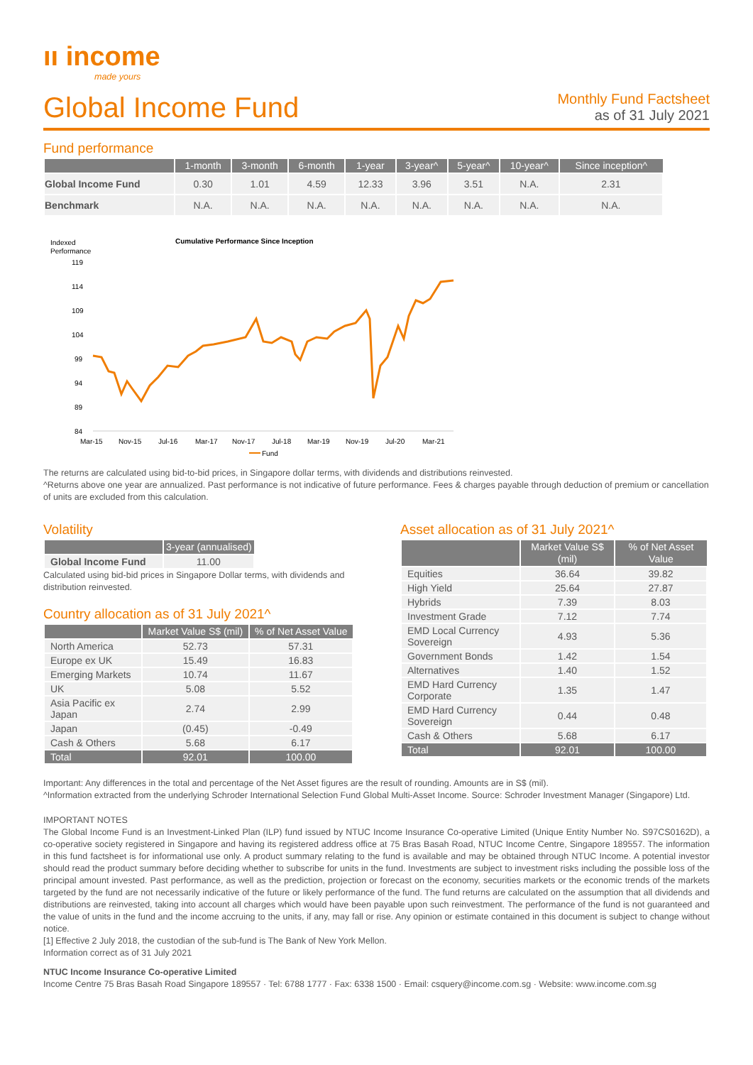ıı income
made yours
Global Income Fund
Monthly Fund Factsheet
as of 31 July 2021
Fund performance
| | 1-month | 3-month | 6-month | 1-year | 3-year^ | 5-year^ | 10-year^ | Since inception^ |
| --- | --- | --- | --- | --- | --- | --- | --- | --- |
| Global Income Fund | 0.30 | 1.01 | 4.59 | 12.33 | 3.96 | 3.51 | N.A. | 2.31 |
| Benchmark | N.A. | N.A. | N.A. | N.A. | N.A. | N.A. | N.A. | N.A. |
Indexed
Performance
Cumulative Performance Since Inception
119
114
109
104
99
94
89
84
Mar-15
Nov-15
Jul-16
Mar-17
Nov-17
Jul-18
Mar-19
Nov-19
Jul-20
Mar-21
Fund
The returns are calculated using bid-to-bid prices, in Singapore dollar terms, with dividends and distributions reinvested.
^Returns above one year are annualized. Past performance is not indicative of future performance. Fees & charges payable through deduction of premium or cancellation of units are excluded from this calculation.
Volatility
| | 3-year (annualised) |
| --- | --- |
| Global Income Fund | 11.00 |
Calculated using bid-bid prices in Singapore Dollar terms, with dividends and distribution reinvested.
Country allocation as of 31 July 2021^
| | Market Value S$ (mil) | % of Net Asset Value |
| --- | --- | --- |
| North America | 52.73 | 57.31 |
| Europe ex UK | 15.49 | 16.83 |
| Emerging Markets | 10.74 | 11.67 |
| UK | 5.08 | 5.52 |
| Asia Pacific ex Japan | 2.74 | 2.99 |
| Japan | (0.45) | -0.49 |
| Cash & Others | 5.68 | 6.17 |
| Total | 92.01 | 100.00 |
Asset allocation as of 31 July 2021^
| | Market Value S$ (mil) | % of Net Asset Value |
| --- | --- | --- |
| Equities | 36.64 | 39.82 |
| High Yield | 25.64 | 27.87 |
| Hybrids | 7.39 | 8.03 |
| Investment Grade | 7.12 | 7.74 |
| EMD Local Currency Sovereign | 4.93 | 5.36 |
| Government Bonds | 1.42 | 1.54 |
| Alternatives | 1.40 | 1.52 |
| EMD Hard Currency Corporate | 1.35 | 1.47 |
| EMD Hard Currency Sovereign | 0.44 | 0.48 |
| Cash & Others | 5.68 | 6.17 |
| Total | 92.01 | 100.00 |
Important: Any differences in the total and percentage of the Net Asset figures are the result of rounding. Amounts are in S$ (mil).
^Information extracted from the underlying Schroder International Selection Fund Global Multi-Asset Income. Source: Schroder Investment Manager (Singapore) Ltd.
IMPORTANT NOTES
The Global Income Fund is an Investment-Linked Plan (ILP) fund issued by NTUC Income Insurance Co-operative Limited (Unique Entity Number No. S97CS0162D), a co-operative society registered in Singapore and having its registered address office at 75 Bras Basah Road, NTUC Income Centre, Singapore 189557. The information in this fund factsheet is for informational use only. A product summary relating to the fund is available and may be obtained through NTUC Income. A potential investor should read the product summary before deciding whether to subscribe for units in the fund. Investments are subject to investment risks including the possible loss of the principal amount invested. Past performance, as well as the prediction, projection or forecast on the economy, securities markets or the economic trends of the markets targeted by the fund are not necessarily indicative of the future or likely performance of the fund. The fund returns are calculated on the assumption that all dividends and distributions are reinvested, taking into account all charges which would have been payable upon such reinvestment. The performance of the fund is not guaranteed and the value of units in the fund and the income accruing to the units, if any, may fall or rise. Any opinion or estimate contained in this document is subject to change without notice.
[1] Effective 2 July 2018, the custodian of the sub-fund is The Bank of New York Mellon.
Information correct as of 31 July 2021
NTUC Income Insurance Co-operative Limited
Income Centre 75 Bras Basah Road Singapore 189557 · Tel: 6788 1777 · Fax: 6338 1500 · Email: csquery@income.com.sg · Website: www.income.com.sg